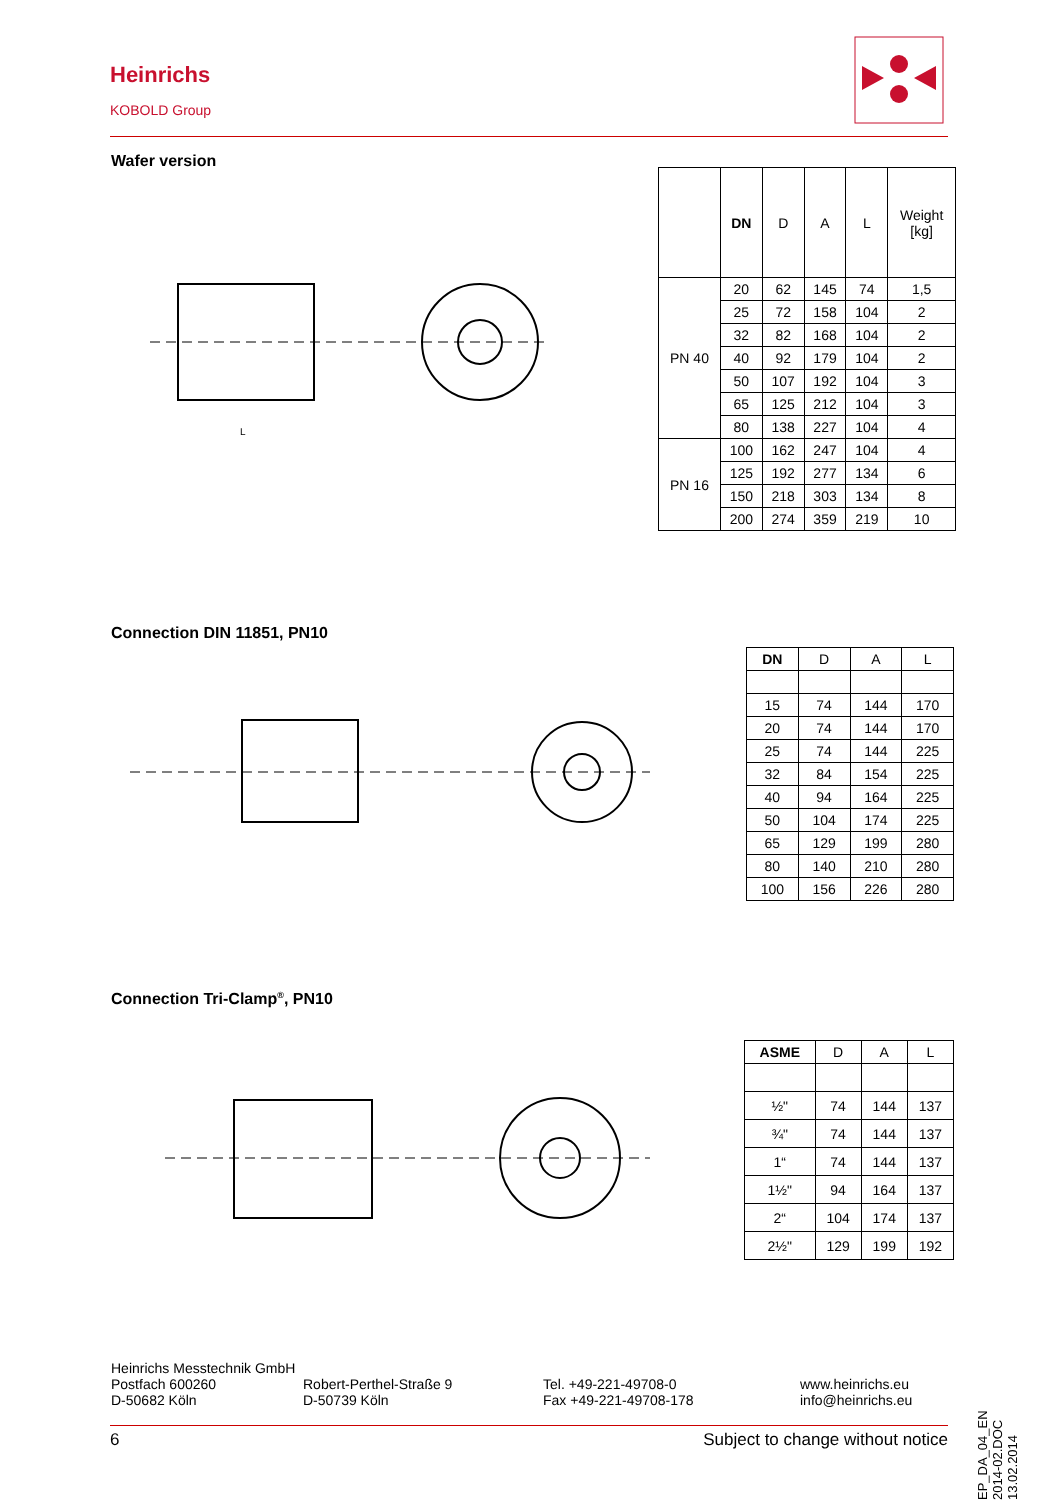Heinrichs
KOBOLD Group
Wafer version
L
| | DN | D | A | L | Weight [kg] |
| PN 40 | 20 | 62 | 145 | 74 | 1,5 |
| | 25 | 72 | 158 | 104 | 2 |
| | 32 | 82 | 168 | 104 | 2 |
| | 40 | 92 | 179 | 104 | 2 |
| | 50 | 107 | 192 | 104 | 3 |
| | 65 | 125 | 212 | 104 | 3 |
| | 80 | 138 | 227 | 104 | 4 |
| PN 16 | 100 | 162 | 247 | 104 | 4 |
| | 125 | 192 | 277 | 134 | 6 |
| | 150 | 218 | 303 | 134 | 8 |
| | 200 | 274 | 359 | 219 | 10 |
Connection DIN 11851, PN10
| DN | D | A | L |
| 15 | 74 | 144 | 170 |
| 20 | 74 | 144 | 170 |
| 25 | 74 | 144 | 225 |
| 32 | 84 | 154 | 225 |
| 40 | 94 | 164 | 225 |
| 50 | 104 | 174 | 225 |
| 65 | 129 | 199 | 280 |
| 80 | 140 | 210 | 280 |
| 100 | 156 | 226 | 280 |
Connection Tri-Clamp<sup>®</sup>, PN10
| ASME | D | A | L |
| ½" | 74 | 144 | 137 |
| ¾" | 74 | 144 | 137 |
| 1“ | 74 | 144 | 137 |
| 1½" | 94 | 164 | 137 |
| 2“ | 104 | 174 | 137 |
| 2½" | 129 | 199 | 192 |
Heinrichs Messtechnik GmbH
Postfach 600260
D-50682 Köln
Robert-Perthel-Straße 9
D-50739 Köln
Tel. +49-221-49708-0
Fax +49-221-49708-178
www.heinrichs.eu
info@heinrichs.eu
EP_DA_04_EN 2014-02.DOC
13.02.2014
6 Subject to change without notice